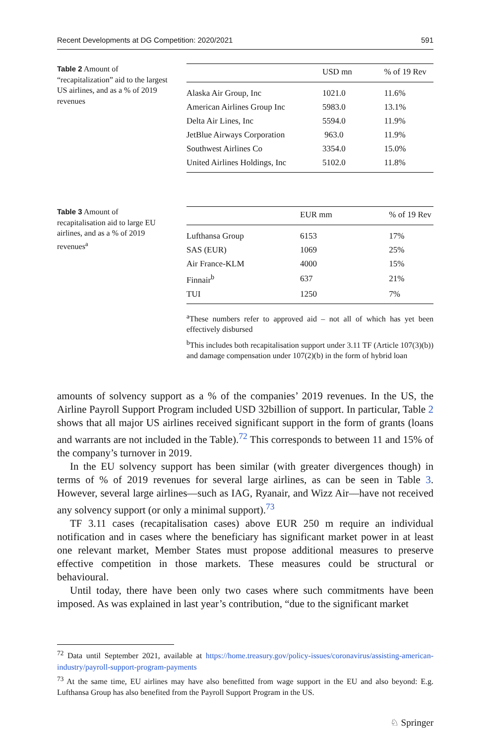Recent Developments at DG Competition: 2020/2021 591
Table 2 Amount of “recapitalization” aid to the largest US airlines, and as a % of 2019 revenues
| | USD mn | % of 19 Rev |
| --- | --- | --- |
| Alaska Air Group, Inc | 1021.0 | 11.6% |
| American Airlines Group Inc | 5983.0 | 13.1% |
| Delta Air Lines, Inc | 5594.0 | 11.9% |
| JetBlue Airways Corporation | 963.0 | 11.9% |
| Southwest Airlines Co | 3354.0 | 15.0% |
| United Airlines Holdings, Inc | 5102.0 | 11.8% |
Table 3 Amount of recapitalisation aid to large EU airlines, and as a % of 2019 revenues<sup>a</sup>
| | EUR mm | % of 19 Rev |
| --- | --- | --- |
| Lufthansa Group | 6153 | 17% |
| SAS (EUR) | 1069 | 25% |
| Air France-KLM | 4000 | 15% |
| Finnair<sup>b</sup> | 637 | 21% |
| TUI | 1250 | 7% |
<sup>a</sup> These numbers refer to approved aid – not all of which has yet been effectively disbursed
<sup>b</sup> This includes both recapitalisation support under 3.11 TF (Article 107(3)(b)) and damage compensation under 107(2)(b) in the form of hybrid loan
amounts of solvency support as a % of the companies’ 2019 revenues. In the US, the Airline Payroll Support Program included USD 32billion of support. In particular, Table 2 shows that all major US airlines received significant support in the form of grants (loans and warrants are not included in the Table).<sup>72</sup> This corresponds to between 11 and 15% of the company’s turnover in 2019.
In the EU solvency support has been similar (with greater divergences though) in terms of % of 2019 revenues for several large airlines, as can be seen in Table 3. However, several large airlines—such as IAG, Ryanair, and Wizz Air—have not received any solvency support (or only a minimal support).<sup>73</sup>
TF 3.11 cases (recapitalisation cases) above EUR 250 m require an individual notification and in cases where the beneficiary has significant market power in at least one relevant market, Member States must propose additional measures to preserve effective competition in those markets. These measures could be structural or behavioural.
Until today, there have been only two cases where such commitments have been imposed. As was explained in last year’s contribution, “due to the significant market
<sup>72</sup> Data until September 2021, available at https://home.treasury.gov/policy-issues/coronavirus/assisting-american-industry/payroll-support-program-payments
<sup>73</sup> At the same time, EU airlines may have also benefitted from wage support in the EU and also beyond: E.g. Lufthansa Group has also benefited from the Payroll Support Program in the US.
♘ Springer